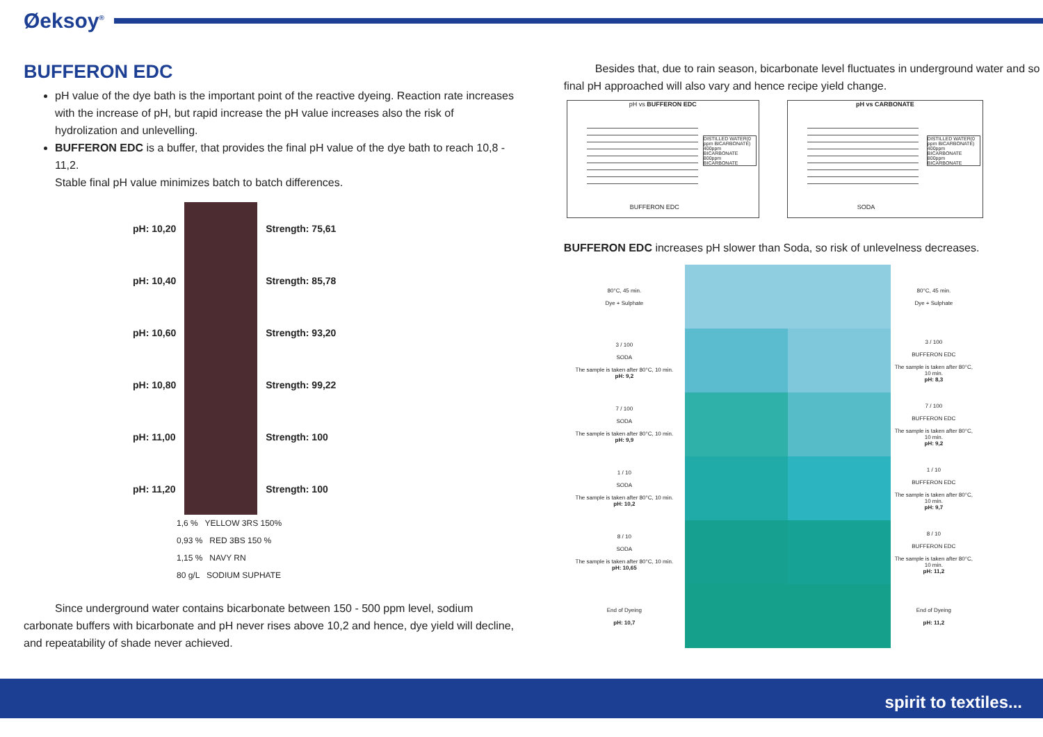Øeksoy<sup>®</sup>
BUFFERON EDC
pH value of the dye bath is the important point of the reactive dyeing. Reaction rate increases with the increase of pH, but rapid increase the pH value increases also the risk of hydrolization and unlevelling.
BUFFERON EDC is a buffer, that provides the final pH value of the dye bath to reach 10,8 - 11,2.
Stable final pH value minimizes batch to batch differences.
| pH: 10,20 | | Strength: 75,61 |
| pH: 10,40 | | Strength: 85,78 |
| pH: 10,60 | | Strength: 93,20 |
| pH: 10,80 | | Strength: 99,22 |
| pH: 11,00 | | Strength: 100 |
| pH: 11,20 | | Strength: 100 |
1,6 % YELLOW 3RS 150%
0,93 % RED 3BS 150 %
1,15 % NAVY RN
80 g/L SODIUM SUPHATE
Since underground water contains bicarbonate between 150 - 500 ppm level, sodium carbonate buffers with bicarbonate and pH never rises above 10,2 and hence, dye yield will decline, and repeatability of shade never achieved.
Besides that, due to rain season, bicarbonate level fluctuates in underground water and so final pH approached will also vary and hence recipe yield change.
pH vs BUFFERON EDC
DISTILLED WATER(0 ppm BICARBONATE)
400ppm BICARBONATE
800ppm BICARBONATE
BUFFERON EDC
pH vs CARBONATE
DISTILLED WATER(0 ppm BICARBONATE)
400ppm BICARBONATE
800ppm BICARBONATE
SODA
BUFFERON EDC increases pH slower than Soda, so risk of unlevelness decreases.
| 80°C, 45 min. Dye + Sulphate | | | 80°C, 45 min. Dye + Sulphate |
| 3 / 100 SODA The sample is taken after 80°C, 10 min. pH: 9,2 | | | 3 / 100 BUFFERON EDC The sample is taken after 80°C, 10 min. pH: 8,3 |
| 7 / 100 SODA The sample is taken after 80°C, 10 min. pH: 9,9 | | | 7 / 100 BUFFERON EDC The sample is taken after 80°C, 10 min. pH: 9,2 |
| 1 / 10 SODA The sample is taken after 80°C, 10 min. pH: 10,2 | | | 1 / 10 BUFFERON EDC The sample is taken after 80°C, 10 min. pH: 9,7 |
| 8 / 10 SODA The sample is taken after 80°C, 10 min. pH: 10,65 | | | 8 / 10 BUFFERON EDC The sample is taken after 80°C, 10 min. pH: 11,2 |
| End of Dyeing pH: 10,7 | | | End of Dyeing pH: 11,2 |
spirit to textiles...